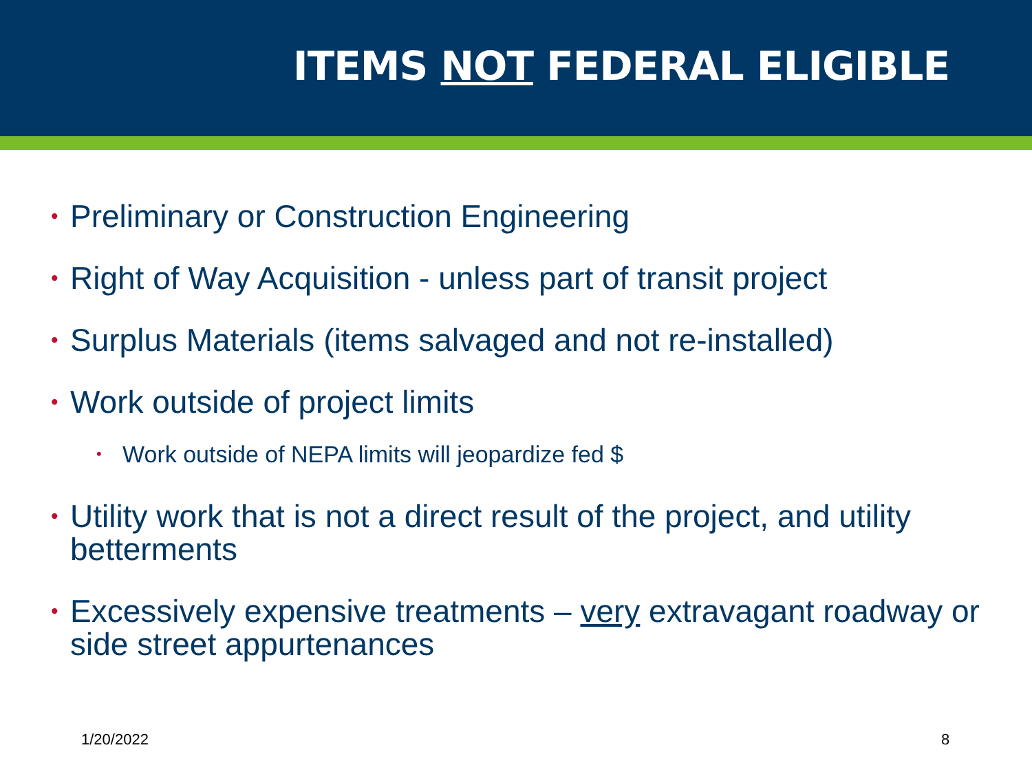ITEMS NOT FEDERAL ELIGIBLE
• Preliminary or Construction Engineering
• Right of Way Acquisition - unless part of transit project
• Surplus Materials (items salvaged and not re-installed)
• Work outside of project limits
• Work outside of NEPA limits will jeopardize fed $
• Utility work that is not a direct result of the project, and utility betterments
• Excessively expensive treatments – very extravagant roadway or side street appurtenances
1/20/2022 8